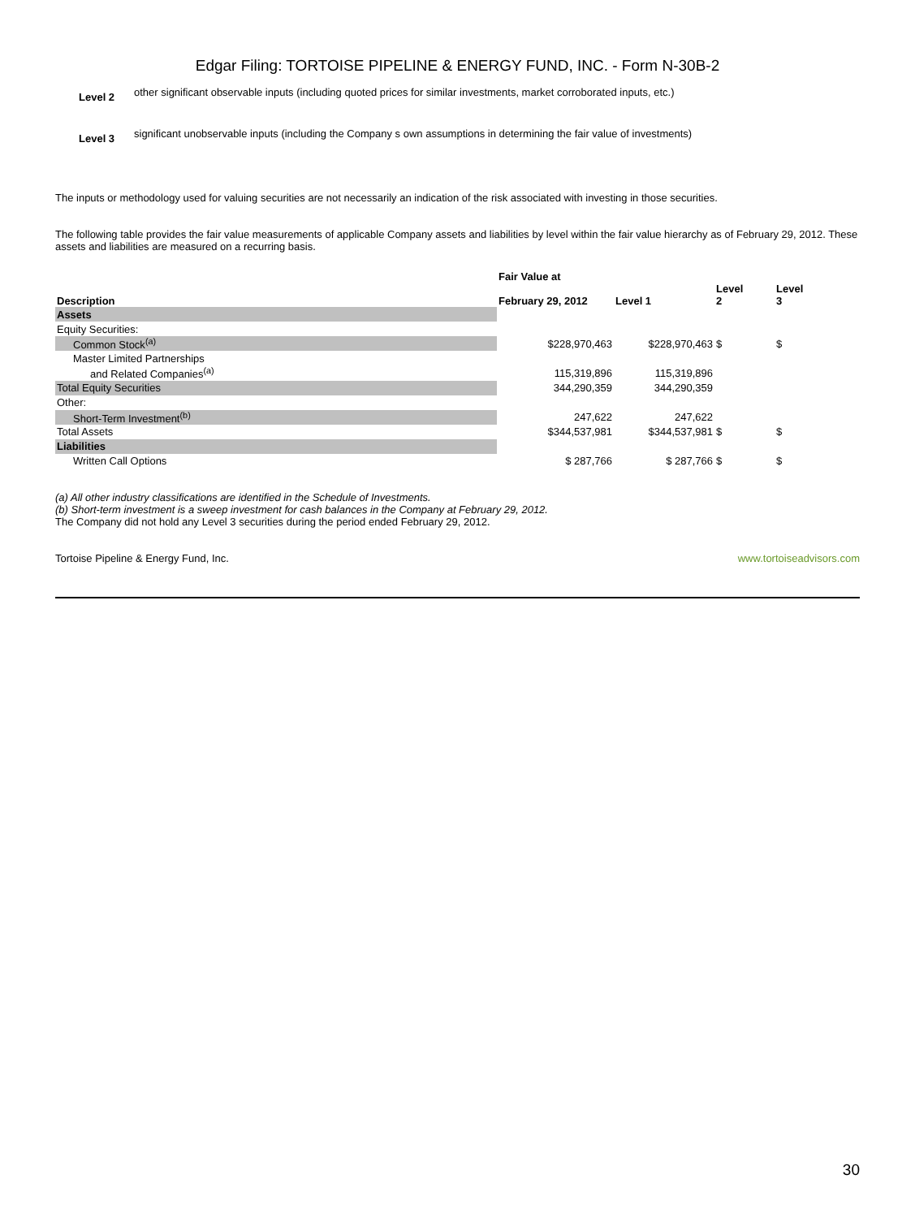Edgar Filing: TORTOISE PIPELINE & ENERGY FUND, INC. - Form N-30B-2
Level 2 other significant observable inputs (including quoted prices for similar investments, market corroborated inputs, etc.)
Level 3 significant unobservable inputs (including the Company s own assumptions in determining the fair value of investments)
The inputs or methodology used for valuing securities are not necessarily an indication of the risk associated with investing in those securities.
The following table provides the fair value measurements of applicable Company assets and liabilities by level within the fair value hierarchy as of February 29, 2012. These assets and liabilities are measured on a recurring basis.
| Description | Fair Value at February 29, 2012 | Level 1 | Level 2 | Level 3 |
| --- | --- | --- | --- | --- |
| Assets | | | | |
| Equity Securities: | | | | |
| Common Stock<sup>(a)</sup> | $228,970,463 | $228,970,463 | $ | $ |
| Master Limited Partnerships | | | | |
| and Related Companies<sup>(a)</sup> | 115,319,896 | 115,319,896 | | |
| Total Equity Securities | 344,290,359 | 344,290,359 | | |
| Other: | | | | |
| Short-Term Investment<sup>(b)</sup> | 247,622 | 247,622 | | |
| Total Assets | $344,537,981 | $344,537,981 | $ | $ |
| Liabilities | | | | |
| Written Call Options | $ 287,766 | $ 287,766 | $ | $ |
(a) All other industry classifications are identified in the Schedule of Investments.
(b) Short-term investment is a sweep investment for cash balances in the Company at February 29, 2012.
The Company did not hold any Level 3 securities during the period ended February 29, 2012.
Tortoise Pipeline & Energy Fund, Inc. www.tortoiseadvisors.com
30